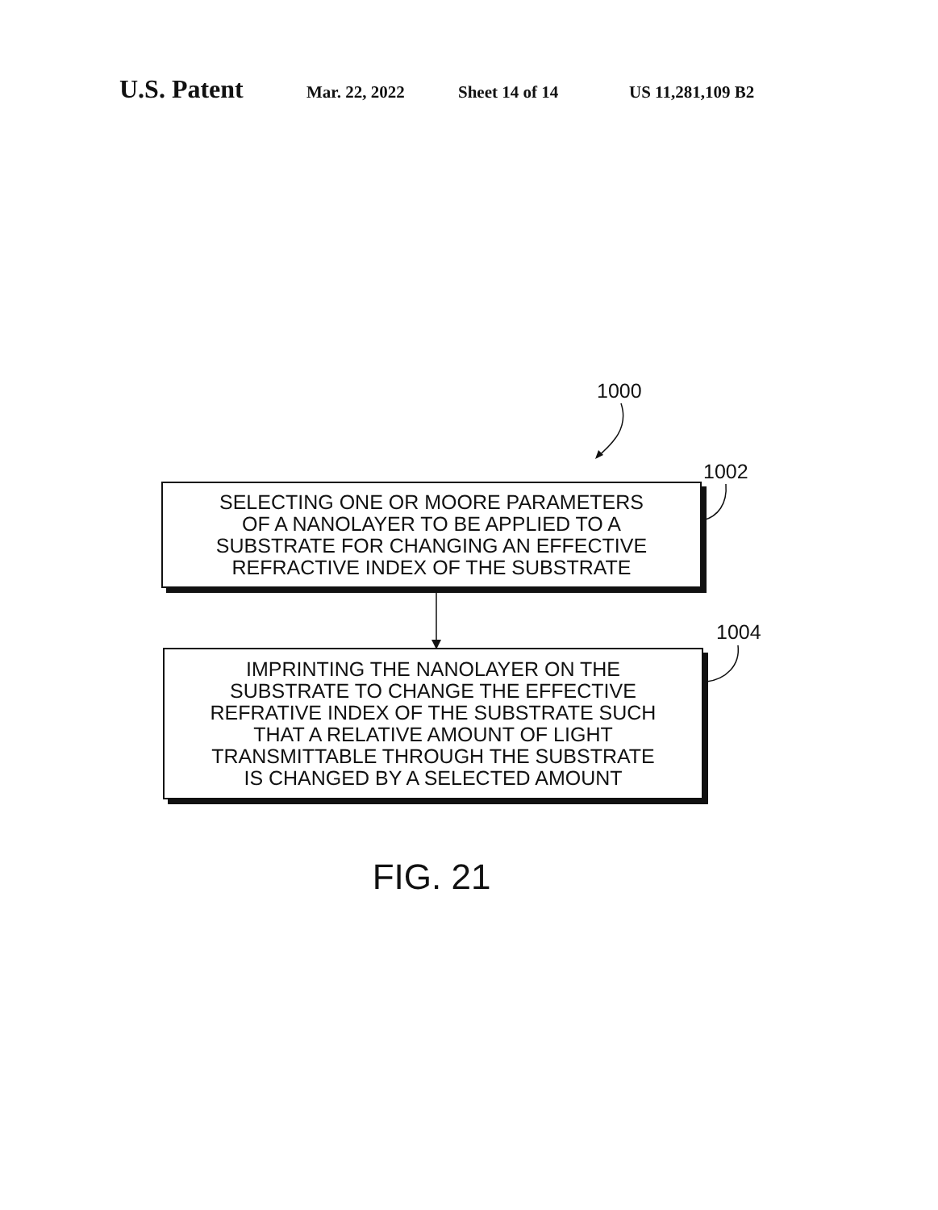U.S. Patent Mar. 22, 2022 Sheet 14 of 14 US 11,281,109 B2
1000
1002
1004
SELECTING ONE OR MOORE PARAMETERS
OF A NANOLAYER TO BE APPLIED TO A
SUBSTRATE FOR CHANGING AN EFFECTIVE
REFRACTIVE INDEX OF THE SUBSTRATE
IMPRINTING THE NANOLAYER ON THE
SUBSTRATE TO CHANGE THE EFFECTIVE
REFRATIVE INDEX OF THE SUBSTRATE SUCH
THAT A RELATIVE AMOUNT OF LIGHT
TRANSMITTABLE THROUGH THE SUBSTRATE
IS CHANGED BY A SELECTED AMOUNT
FIG. 21